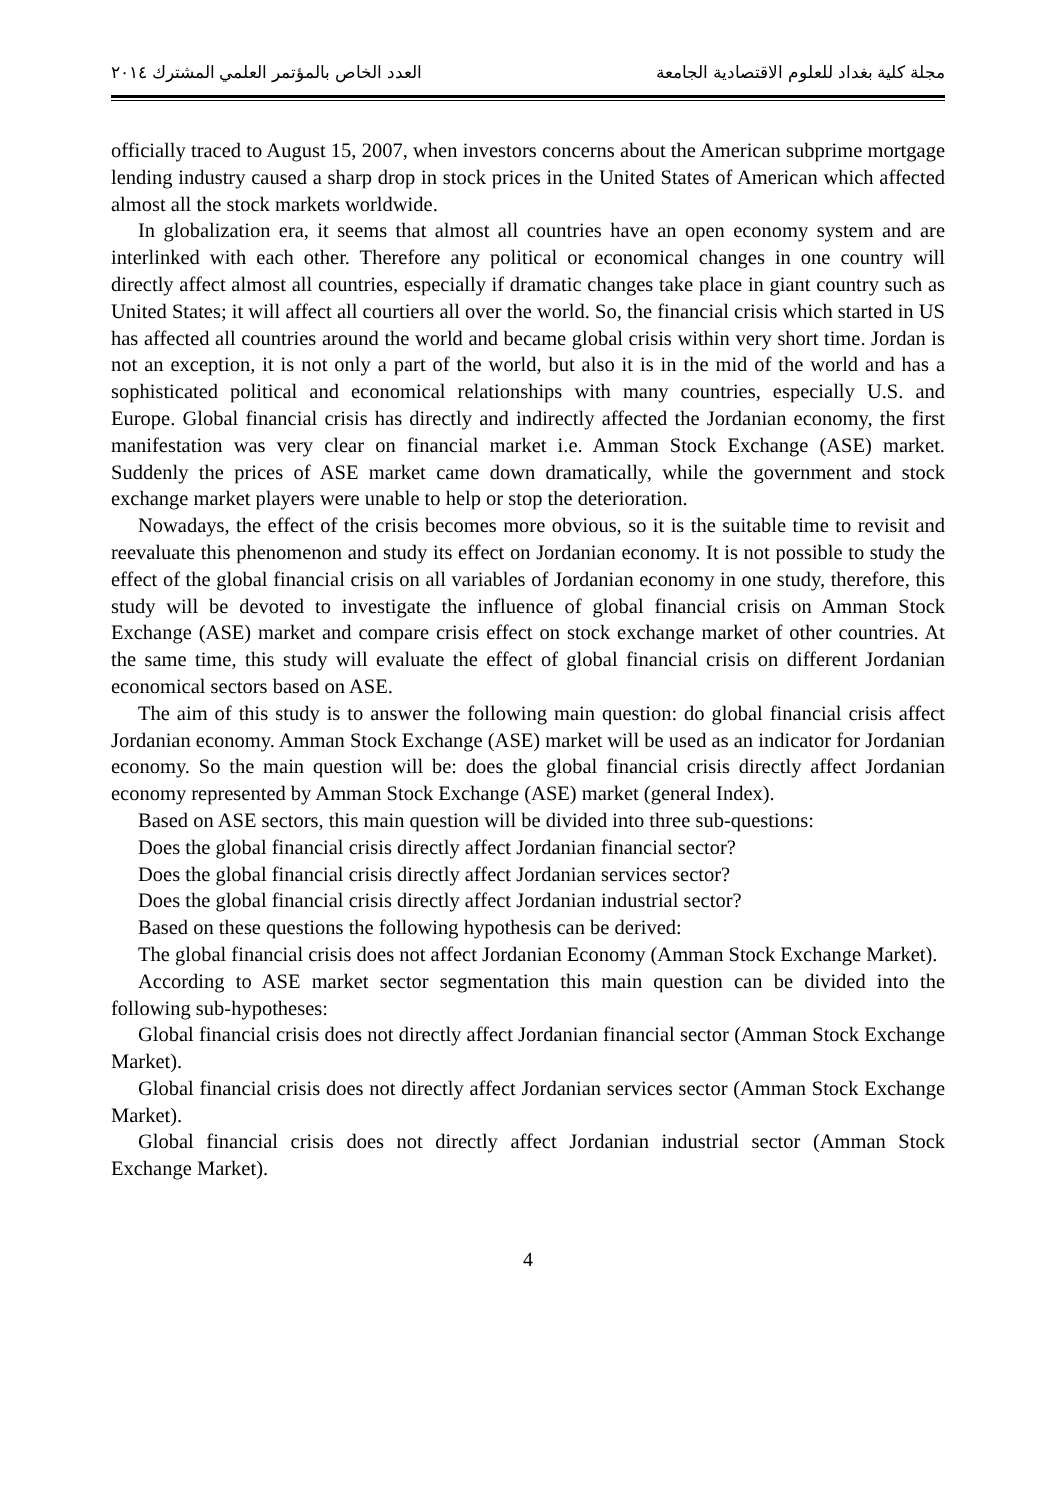مجلة كلية بغداد للعلوم الاقتصادية الجامعة العدد الخاص بالمؤتمر العلمي المشترك ٢٠١٤
officially traced to August 15, 2007, when investors concerns about the American subprime mortgage lending industry caused a sharp drop in stock prices in the United States of American which affected almost all the stock markets worldwide.
In globalization era, it seems that almost all countries have an open economy system and are interlinked with each other. Therefore any political or economical changes in one country will directly affect almost all countries, especially if dramatic changes take place in giant country such as United States; it will affect all courtiers all over the world. So, the financial crisis which started in US has affected all countries around the world and became global crisis within very short time. Jordan is not an exception, it is not only a part of the world, but also it is in the mid of the world and has a sophisticated political and economical relationships with many countries, especially U.S. and Europe. Global financial crisis has directly and indirectly affected the Jordanian economy, the first manifestation was very clear on financial market i.e. Amman Stock Exchange (ASE) market. Suddenly the prices of ASE market came down dramatically, while the government and stock exchange market players were unable to help or stop the deterioration.
Nowadays, the effect of the crisis becomes more obvious, so it is the suitable time to revisit and reevaluate this phenomenon and study its effect on Jordanian economy. It is not possible to study the effect of the global financial crisis on all variables of Jordanian economy in one study, therefore, this study will be devoted to investigate the influence of global financial crisis on Amman Stock Exchange (ASE) market and compare crisis effect on stock exchange market of other countries. At the same time, this study will evaluate the effect of global financial crisis on different Jordanian economical sectors based on ASE.
The aim of this study is to answer the following main question: do global financial crisis affect Jordanian economy. Amman Stock Exchange (ASE) market will be used as an indicator for Jordanian economy. So the main question will be: does the global financial crisis directly affect Jordanian economy represented by Amman Stock Exchange (ASE) market (general Index).
Based on ASE sectors, this main question will be divided into three sub-questions:
Does the global financial crisis directly affect Jordanian financial sector?
Does the global financial crisis directly affect Jordanian services sector?
Does the global financial crisis directly affect Jordanian industrial sector?
Based on these questions the following hypothesis can be derived:
The global financial crisis does not affect Jordanian Economy (Amman Stock Exchange Market).
According to ASE market sector segmentation this main question can be divided into the following sub-hypotheses:
Global financial crisis does not directly affect Jordanian financial sector (Amman Stock Exchange Market).
Global financial crisis does not directly affect Jordanian services sector (Amman Stock Exchange Market).
Global financial crisis does not directly affect Jordanian industrial sector (Amman Stock Exchange Market).
4